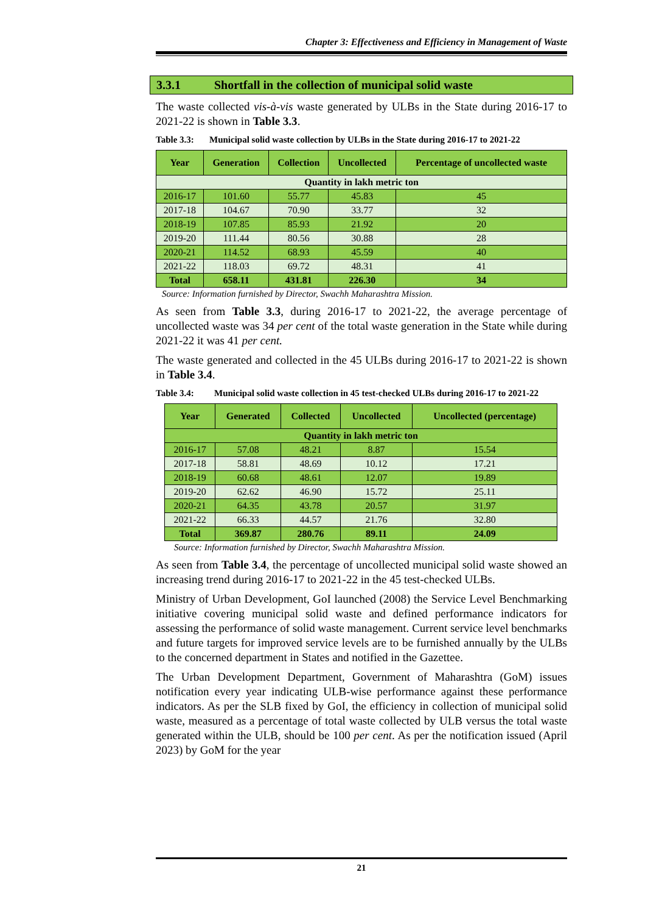Chapter 3: Effectiveness and Efficiency in Management of Waste
3.3.1 Shortfall in the collection of municipal solid waste
The waste collected vis-à-vis waste generated by ULBs in the State during 2016-17 to 2021-22 is shown in Table 3.3.
Table 3.3: Municipal solid waste collection by ULBs in the State during 2016-17 to 2021-22
| Year | Generation | Collection | Uncollected | Percentage of uncollected waste |
| --- | --- | --- | --- | --- |
| Quantity in lakh metric ton | | | | |
| 2016-17 | 101.60 | 55.77 | 45.83 | 45 |
| 2017-18 | 104.67 | 70.90 | 33.77 | 32 |
| 2018-19 | 107.85 | 85.93 | 21.92 | 20 |
| 2019-20 | 111.44 | 80.56 | 30.88 | 28 |
| 2020-21 | 114.52 | 68.93 | 45.59 | 40 |
| 2021-22 | 118.03 | 69.72 | 48.31 | 41 |
| Total | 658.11 | 431.81 | 226.30 | 34 |
Source: Information furnished by Director, Swachh Maharashtra Mission.
As seen from Table 3.3, during 2016-17 to 2021-22, the average percentage of uncollected waste was 34 per cent of the total waste generation in the State while during 2021-22 it was 41 per cent.
The waste generated and collected in the 45 ULBs during 2016-17 to 2021-22 is shown in Table 3.4.
Table 3.4: Municipal solid waste collection in 45 test-checked ULBs during 2016-17 to 2021-22
| Year | Generated | Collected | Uncollected | Uncollected (percentage) |
| --- | --- | --- | --- | --- |
| Quantity in lakh metric ton | | | | |
| 2016-17 | 57.08 | 48.21 | 8.87 | 15.54 |
| 2017-18 | 58.81 | 48.69 | 10.12 | 17.21 |
| 2018-19 | 60.68 | 48.61 | 12.07 | 19.89 |
| 2019-20 | 62.62 | 46.90 | 15.72 | 25.11 |
| 2020-21 | 64.35 | 43.78 | 20.57 | 31.97 |
| 2021-22 | 66.33 | 44.57 | 21.76 | 32.80 |
| Total | 369.87 | 280.76 | 89.11 | 24.09 |
Source: Information furnished by Director, Swachh Maharashtra Mission.
As seen from Table 3.4, the percentage of uncollected municipal solid waste showed an increasing trend during 2016-17 to 2021-22 in the 45 test-checked ULBs.
Ministry of Urban Development, GoI launched (2008) the Service Level Benchmarking initiative covering municipal solid waste and defined performance indicators for assessing the performance of solid waste management. Current service level benchmarks and future targets for improved service levels are to be furnished annually by the ULBs to the concerned department in States and notified in the Gazettee.
The Urban Development Department, Government of Maharashtra (GoM) issues notification every year indicating ULB-wise performance against these performance indicators. As per the SLB fixed by GoI, the efficiency in collection of municipal solid waste, measured as a percentage of total waste collected by ULB versus the total waste generated within the ULB, should be 100 per cent. As per the notification issued (April 2023) by GoM for the year
21